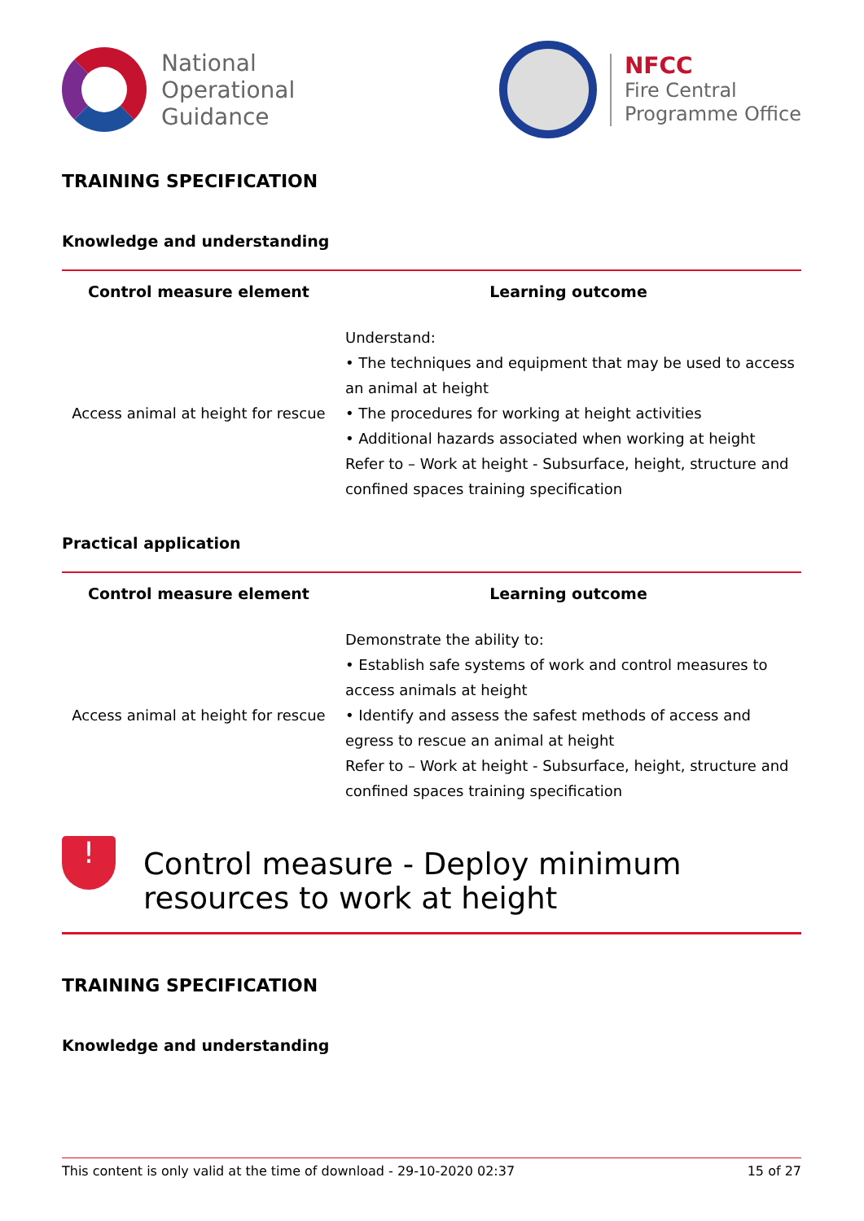National
Operational
Guidance
NFCC
Fire Central
Programme Office
TRAINING SPECIFICATION
Knowledge and understanding
| Control measure element | Learning outcome |
| --- | --- |
| Access animal at height for rescue | Understand: • The techniques and equipment that may be used to access an animal at height • The procedures for working at height activities • Additional hazards associated when working at height Refer to – Work at height - Subsurface, height, structure and confined spaces training specification |
Practical application
| Control measure element | Learning outcome |
| --- | --- |
| Access animal at height for rescue | Demonstrate the ability to: • Establish safe systems of work and control measures to access animals at height • Identify and assess the safest methods of access and egress to rescue an animal at height Refer to – Work at height - Subsurface, height, structure and confined spaces training specification |
!
Control measure - Deploy minimum resources to work at height
TRAINING SPECIFICATION
Knowledge and understanding
This content is only valid at the time of download - 29-10-2020 02:37 15 of 27